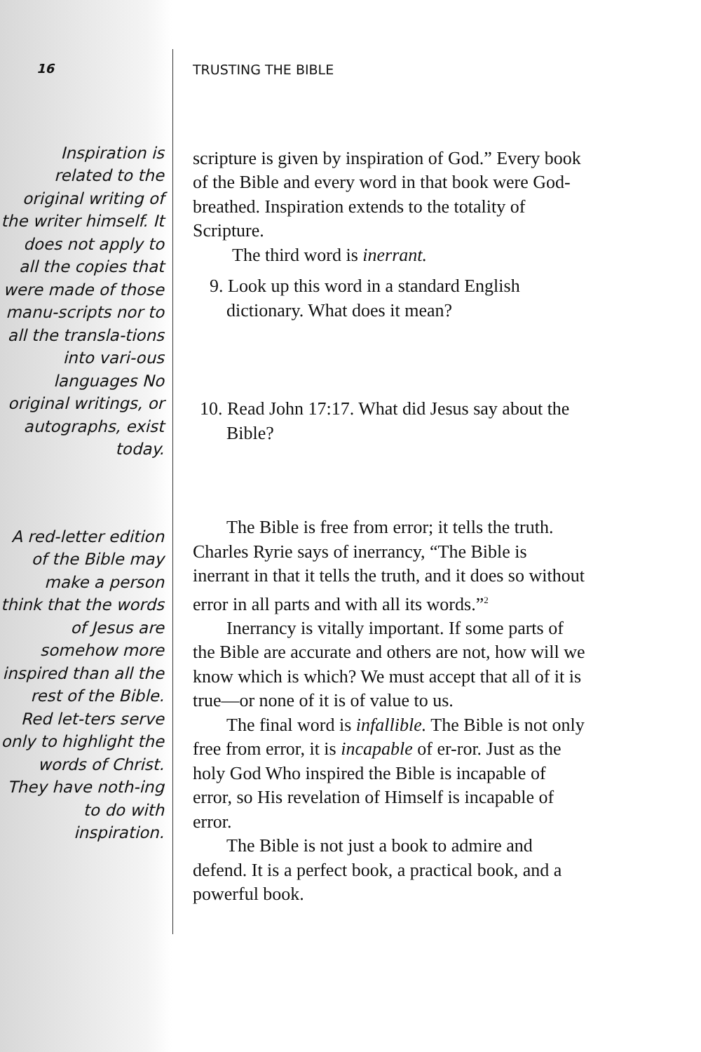16
Inspiration is related to the original writing of the writer himself. It does not apply to all the copies that were made of those manu-scripts nor to all the transla-tions into vari-ous languages No original writings, or autographs, exist today.
A red-letter edition of the Bible may make a person think that the words of Jesus are somehow more inspired than all the rest of the Bible. Red let-ters serve only to highlight the words of Christ. They have noth-ing to do with inspiration.
TRUSTING THE BIBLE
scripture is given by inspiration of God.” Every book of the Bible and every word in that book were God-breathed. Inspiration extends to the totality of Scripture.
The third word is inerrant.
9. Look up this word in a standard English dictionary. What does it mean?
10. Read John 17:17. What did Jesus say about the Bible?
The Bible is free from error; it tells the truth. Charles Ryrie says of inerrancy, “The Bible is inerrant in that it tells the truth, and it does so without error in all parts and with all its words.”<sup>2</sup>
Inerrancy is vitally important. If some parts of the Bible are accurate and others are not, how will we know which is which? We must accept that all of it is true—or none of it is of value to us.
The final word is infallible. The Bible is not only free from error, it is incapable of er-ror. Just as the holy God Who inspired the Bible is incapable of error, so His revelation of Himself is incapable of error.
The Bible is not just a book to admire and defend. It is a perfect book, a practical book, and a powerful book.